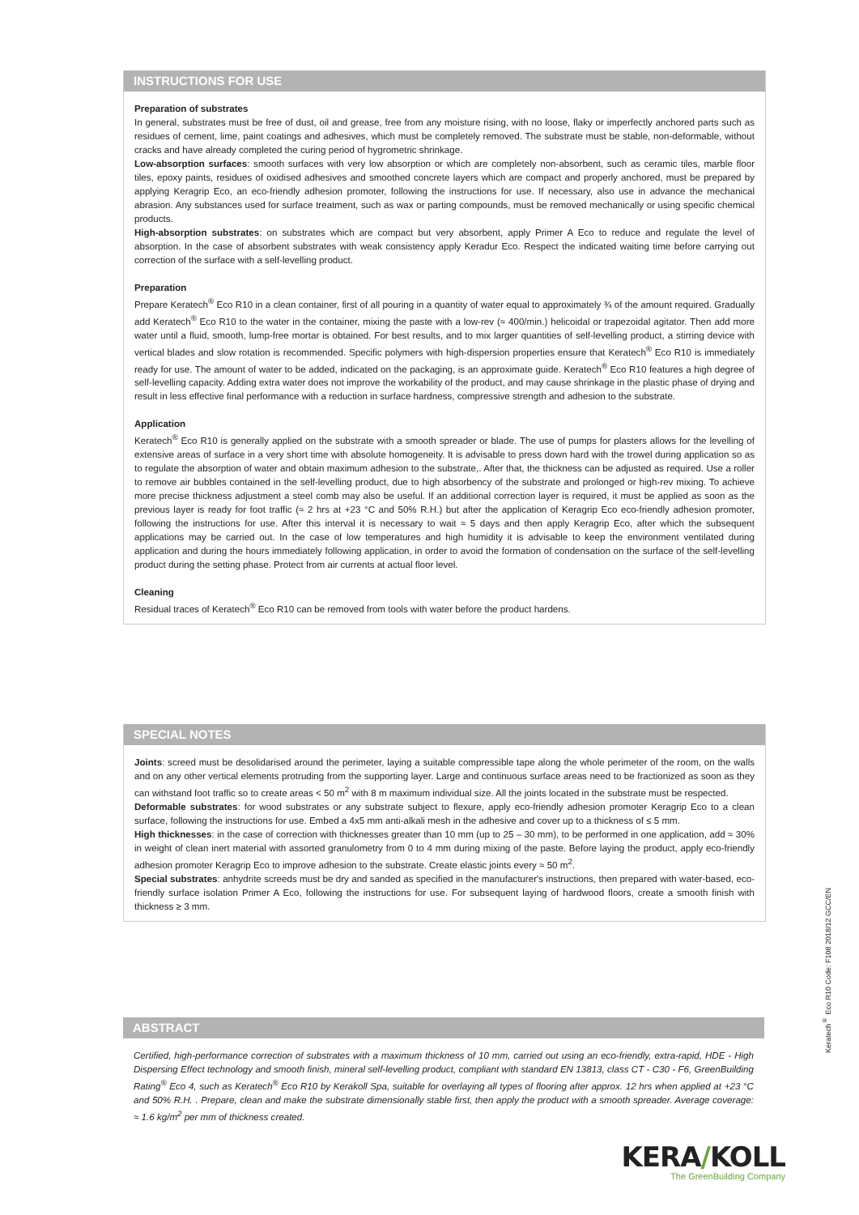INSTRUCTIONS FOR USE
Preparation of substrates
In general, substrates must be free of dust, oil and grease, free from any moisture rising, with no loose, flaky or imperfectly anchored parts such as residues of cement, lime, paint coatings and adhesives, which must be completely removed. The substrate must be stable, non-deformable, without cracks and have already completed the curing period of hygrometric shrinkage.
Low-absorption surfaces: smooth surfaces with very low absorption or which are completely non-absorbent, such as ceramic tiles, marble floor tiles, epoxy paints, residues of oxidised adhesives and smoothed concrete layers which are compact and properly anchored, must be prepared by applying Keragrip Eco, an eco-friendly adhesion promoter, following the instructions for use. If necessary, also use in advance the mechanical abrasion. Any substances used for surface treatment, such as wax or parting compounds, must be removed mechanically or using specific chemical products.
High-absorption substrates: on substrates which are compact but very absorbent, apply Primer A Eco to reduce and regulate the level of absorption. In the case of absorbent substrates with weak consistency apply Keradur Eco. Respect the indicated waiting time before carrying out correction of the surface with a self-levelling product.
Preparation
Prepare Keratech<sup>®</sup> Eco R10 in a clean container, first of all pouring in a quantity of water equal to approximately ¾ of the amount required. Gradually add Keratech<sup>®</sup> Eco R10 to the water in the container, mixing the paste with a low-rev (≈ 400/min.) helicoidal or trapezoidal agitator. Then add more water until a fluid, smooth, lump-free mortar is obtained. For best results, and to mix larger quantities of self-levelling product, a stirring device with vertical blades and slow rotation is recommended. Specific polymers with high-dispersion properties ensure that Keratech<sup>®</sup> Eco R10 is immediately ready for use. The amount of water to be added, indicated on the packaging, is an approximate guide. Keratech<sup>®</sup> Eco R10 features a high degree of self-levelling capacity. Adding extra water does not improve the workability of the product, and may cause shrinkage in the plastic phase of drying and result in less effective final performance with a reduction in surface hardness, compressive strength and adhesion to the substrate.
Application
Keratech<sup>®</sup> Eco R10 is generally applied on the substrate with a smooth spreader or blade. The use of pumps for plasters allows for the levelling of extensive areas of surface in a very short time with absolute homogeneity. It is advisable to press down hard with the trowel during application so as to regulate the absorption of water and obtain maximum adhesion to the substrate,. After that, the thickness can be adjusted as required. Use a roller to remove air bubbles contained in the self-levelling product, due to high absorbency of the substrate and prolonged or high-rev mixing. To achieve more precise thickness adjustment a steel comb may also be useful. If an additional correction layer is required, it must be applied as soon as the previous layer is ready for foot traffic (≈ 2 hrs at +23 °C and 50% R.H.) but after the application of Keragrip Eco eco-friendly adhesion promoter, following the instructions for use. After this interval it is necessary to wait ≈ 5 days and then apply Keragrip Eco, after which the subsequent applications may be carried out. In the case of low temperatures and high humidity it is advisable to keep the environment ventilated during application and during the hours immediately following application, in order to avoid the formation of condensation on the surface of the self-levelling product during the setting phase. Protect from air currents at actual floor level.
Cleaning
Residual traces of Keratech<sup>®</sup> Eco R10 can be removed from tools with water before the product hardens.
SPECIAL NOTES
Joints: screed must be desolidarised around the perimeter, laying a suitable compressible tape along the whole perimeter of the room, on the walls and on any other vertical elements protruding from the supporting layer. Large and continuous surface areas need to be fractionized as soon as they can withstand foot traffic so to create areas < 50 m<sup>2</sup> with 8 m maximum individual size. All the joints located in the substrate must be respected.
Deformable substrates: for wood substrates or any substrate subject to flexure, apply eco-friendly adhesion promoter Keragrip Eco to a clean surface, following the instructions for use. Embed a 4x5 mm anti-alkali mesh in the adhesive and cover up to a thickness of ≤ 5 mm.
High thicknesses: in the case of correction with thicknesses greater than 10 mm (up to 25 – 30 mm), to be performed in one application, add ≈ 30% in weight of clean inert material with assorted granulometry from 0 to 4 mm during mixing of the paste. Before laying the product, apply eco-friendly adhesion promoter Keragrip Eco to improve adhesion to the substrate. Create elastic joints every ≈ 50 m<sup>2</sup>.
Special substrates: anhydrite screeds must be dry and sanded as specified in the manufacturer's instructions, then prepared with water-based, eco-friendly surface isolation Primer A Eco, following the instructions for use. For subsequent laying of hardwood floors, create a smooth finish with thickness ≥ 3 mm.
ABSTRACT
Certified, high-performance correction of substrates with a maximum thickness of 10 mm, carried out using an eco-friendly, extra-rapid, HDE - High Dispersing Effect technology and smooth finish, mineral self-levelling product, compliant with standard EN 13813, class CT - C30 - F6, GreenBuilding Rating<sup>®</sup> Eco 4, such as Keratech<sup>®</sup> Eco R10 by Kerakoll Spa, suitable for overlaying all types of flooring after approx. 12 hrs when applied at +23 °C and 50% R.H. . Prepare, clean and make the substrate dimensionally stable first, then apply the product with a smooth spreader. Average coverage: ≈ 1.6 kg/m<sup>2</sup> per mm of thickness created.
Keratech<sup>®</sup> Eco R10 Code: F108 2018/12 GCC/EN
KERA/KOLL
The GreenBuilding Company